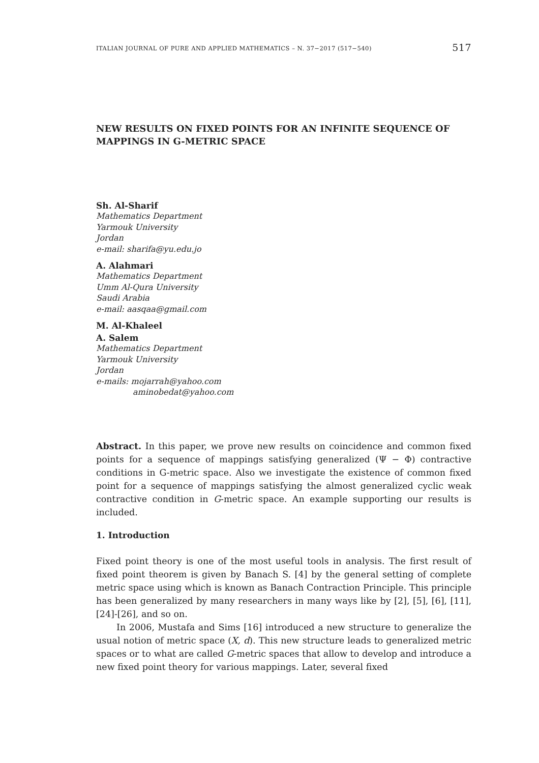ITALIAN JOURNAL OF PURE AND APPLIED MATHEMATICS – N. 37−2017 (517−540) 517
NEW RESULTS ON FIXED POINTS FOR AN INFINITE SEQUENCE OF MAPPINGS IN G-METRIC SPACE
Sh. Al-Sharif
Mathematics Department
Yarmouk University
Jordan
e-mail: sharifa@yu.edu.jo
A. Alahmari
Mathematics Department
Umm Al-Qura University
Saudi Arabia
e-mail: aasqaa@gmail.com
M. Al-Khaleel
A. Salem
Mathematics Department
Yarmouk University
Jordan
e-mails: mojarrah@yahoo.com
aminobedat@yahoo.com
Abstract. In this paper, we prove new results on coincidence and common fixed points for a sequence of mappings satisfying generalized (Ψ − Φ) contractive conditions in G-metric space. Also we investigate the existence of common fixed point for a sequence of mappings satisfying the almost generalized cyclic weak contractive condition in G-metric space. An example supporting our results is included.
1. Introduction
Fixed point theory is one of the most useful tools in analysis. The first result of fixed point theorem is given by Banach S. [4] by the general setting of complete metric space using which is known as Banach Contraction Principle. This principle has been generalized by many researchers in many ways like by [2], [5], [6], [11], [24]-[26], and so on.
In 2006, Mustafa and Sims [16] introduced a new structure to generalize the usual notion of metric space (X, d). This new structure leads to generalized metric spaces or to what are called G-metric spaces that allow to develop and introduce a new fixed point theory for various mappings. Later, several fixed